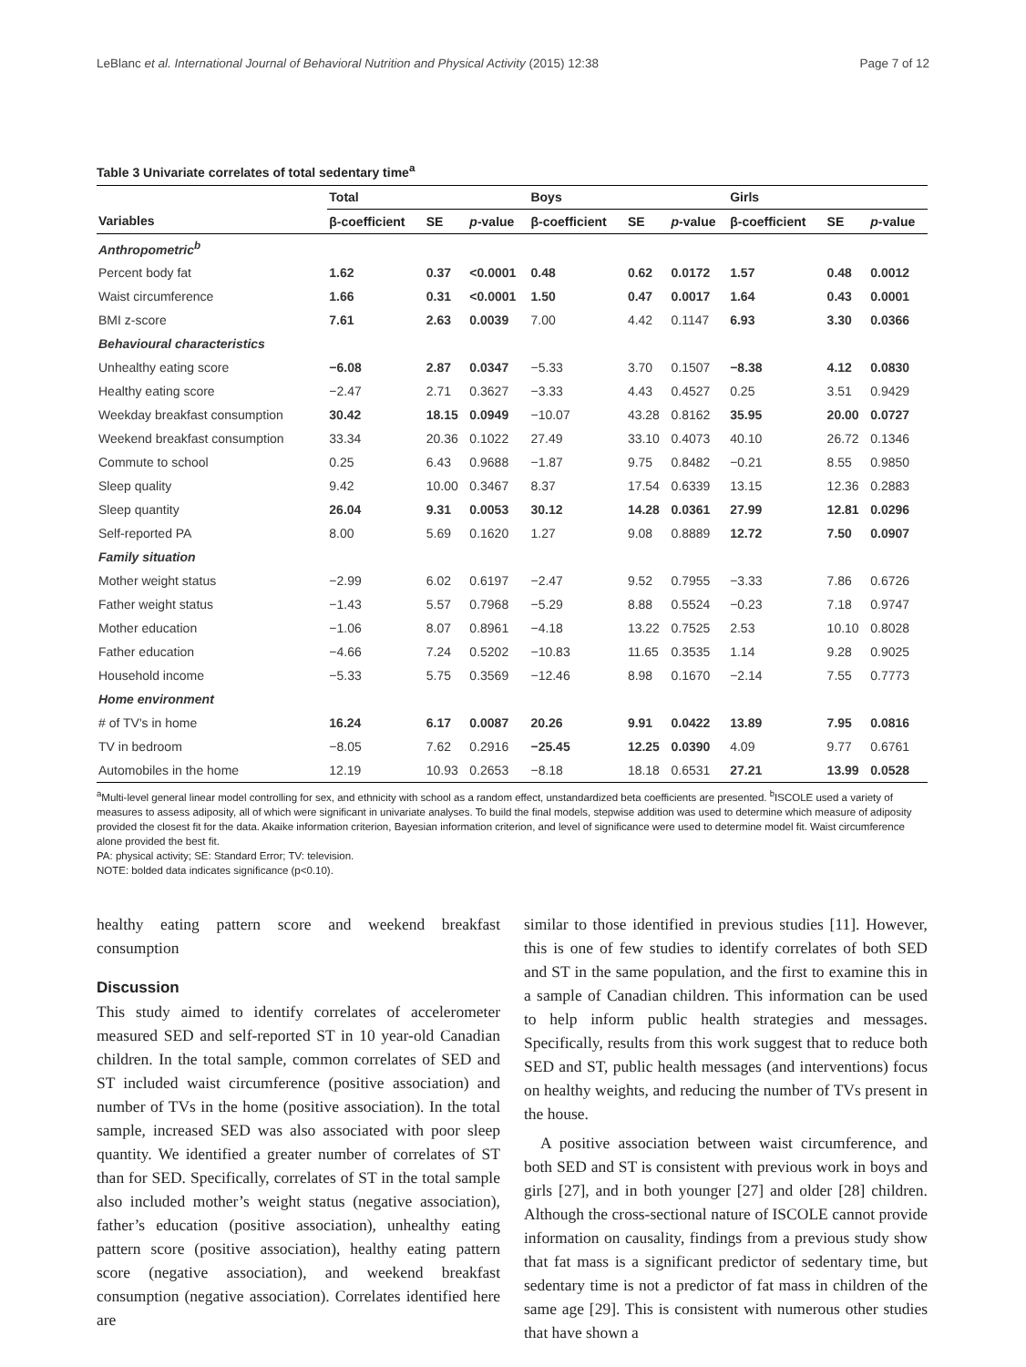LeBlanc et al. International Journal of Behavioral Nutrition and Physical Activity (2015) 12:38 Page 7 of 12
Table 3 Univariate correlates of total sedentary time<sup>a</sup>
| | Total | | | Boys | | | Girls | | |
| --- | --- | --- | --- | --- | --- | --- | --- | --- | --- |
| Variables | β-coefficient | SE | p -value | β-coefficient | SE | p -value | β-coefficient | SE | p -value |
| Anthropometric<sup>b</sup> | | | | | | | | | |
| Percent body fat | 1.62 | 0.37 | <0.0001 | 0.48 | 0.62 | 0.0172 | 1.57 | 0.48 | 0.0012 |
| Waist circumference | 1.66 | 0.31 | <0.0001 | 1.50 | 0.47 | 0.0017 | 1.64 | 0.43 | 0.0001 |
| BMI z-score | 7.61 | 2.63 | 0.0039 | 7.00 | 4.42 | 0.1147 | 6.93 | 3.30 | 0.0366 |
| Behavioural characteristics | | | | | | | | | |
| Unhealthy eating score | −6.08 | 2.87 | 0.0347 | −5.33 | 3.70 | 0.1507 | −8.38 | 4.12 | 0.0830 |
| Healthy eating score | −2.47 | 2.71 | 0.3627 | −3.33 | 4.43 | 0.4527 | 0.25 | 3.51 | 0.9429 |
| Weekday breakfast consumption | 30.42 | 18.15 | 0.0949 | −10.07 | 43.28 | 0.8162 | 35.95 | 20.00 | 0.0727 |
| Weekend breakfast consumption | 33.34 | 20.36 | 0.1022 | 27.49 | 33.10 | 0.4073 | 40.10 | 26.72 | 0.1346 |
| Commute to school | 0.25 | 6.43 | 0.9688 | −1.87 | 9.75 | 0.8482 | −0.21 | 8.55 | 0.9850 |
| Sleep quality | 9.42 | 10.00 | 0.3467 | 8.37 | 17.54 | 0.6339 | 13.15 | 12.36 | 0.2883 |
| Sleep quantity | 26.04 | 9.31 | 0.0053 | 30.12 | 14.28 | 0.0361 | 27.99 | 12.81 | 0.0296 |
| Self-reported PA | 8.00 | 5.69 | 0.1620 | 1.27 | 9.08 | 0.8889 | 12.72 | 7.50 | 0.0907 |
| Family situation | | | | | | | | | |
| Mother weight status | −2.99 | 6.02 | 0.6197 | −2.47 | 9.52 | 0.7955 | −3.33 | 7.86 | 0.6726 |
| Father weight status | −1.43 | 5.57 | 0.7968 | −5.29 | 8.88 | 0.5524 | −0.23 | 7.18 | 0.9747 |
| Mother education | −1.06 | 8.07 | 0.8961 | −4.18 | 13.22 | 0.7525 | 2.53 | 10.10 | 0.8028 |
| Father education | −4.66 | 7.24 | 0.5202 | −10.83 | 11.65 | 0.3535 | 1.14 | 9.28 | 0.9025 |
| Household income | −5.33 | 5.75 | 0.3569 | −12.46 | 8.98 | 0.1670 | −2.14 | 7.55 | 0.7773 |
| Home environment | | | | | | | | | |
| # of TV's in home | 16.24 | 6.17 | 0.0087 | 20.26 | 9.91 | 0.0422 | 13.89 | 7.95 | 0.0816 |
| TV in bedroom | −8.05 | 7.62 | 0.2916 | −25.45 | 12.25 | 0.0390 | 4.09 | 9.77 | 0.6761 |
| Automobiles in the home | 12.19 | 10.93 | 0.2653 | −8.18 | 18.18 | 0.6531 | 27.21 | 13.99 | 0.0528 |
<sup>a</sup> Multi-level general linear model controlling for sex, and ethnicity with school as a random effect, unstandardized beta coefficients are presented. <sup>b</sup>ISCOLE used a variety of measures to assess adiposity, all of which were significant in univariate analyses. To build the final models, stepwise addition was used to determine which measure of adiposity provided the closest fit for the data. Akaike information criterion, Bayesian information criterion, and level of significance were used to determine model fit. Waist circumference alone provided the best fit.
PA: physical activity; SE: Standard Error; TV: television.
NOTE: bolded data indicates significance (p<0.10).
healthy eating pattern score and weekend breakfast consumption
Discussion
This study aimed to identify correlates of accelerometer measured SED and self-reported ST in 10 year-old Canadian children. In the total sample, common correlates of SED and ST included waist circumference (positive association) and number of TVs in the home (positive association). In the total sample, increased SED was also associated with poor sleep quantity. We identified a greater number of correlates of ST than for SED. Specifically, correlates of ST in the total sample also included mother’s weight status (negative association), father’s education (positive association), unhealthy eating pattern score (positive association), healthy eating pattern score (negative association), and weekend breakfast consumption (negative association). Correlates identified here are
similar to those identified in previous studies [11]. However, this is one of few studies to identify correlates of both SED and ST in the same population, and the first to examine this in a sample of Canadian children. This information can be used to help inform public health strategies and messages. Specifically, results from this work suggest that to reduce both SED and ST, public health messages (and interventions) focus on healthy weights, and reducing the number of TVs present in the house.
A positive association between waist circumference, and both SED and ST is consistent with previous work in boys and girls [27], and in both younger [27] and older [28] children. Although the cross-sectional nature of ISCOLE cannot provide information on causality, findings from a previous study show that fat mass is a significant predictor of sedentary time, but sedentary time is not a predictor of fat mass in children of the same age [29]. This is consistent with numerous other studies that have shown a